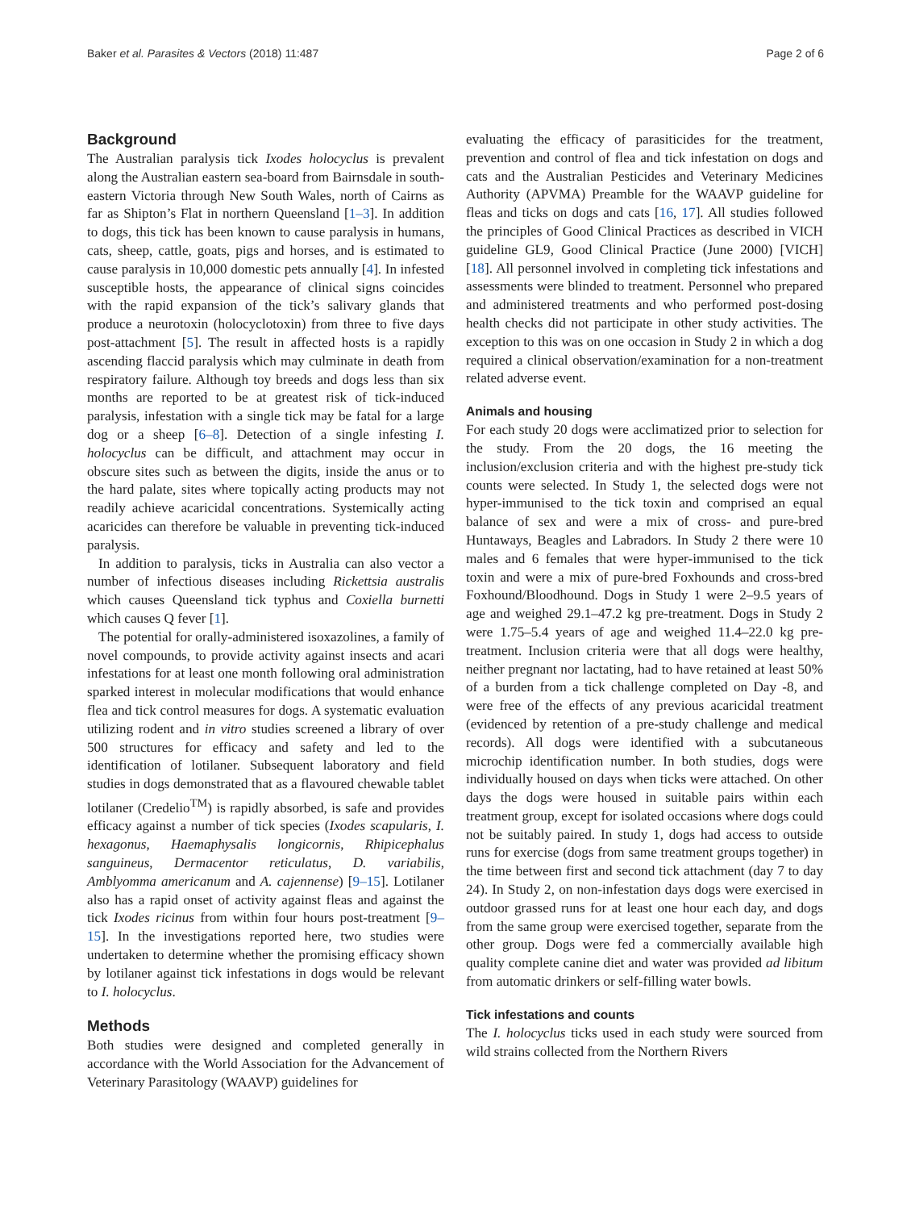Baker et al. Parasites & Vectors (2018) 11:487 Page 2 of 6
Background
The Australian paralysis tick Ixodes holocyclus is prevalent along the Australian eastern sea-board from Bairnsdale in south-eastern Victoria through New South Wales, north of Cairns as far as Shipton’s Flat in northern Queensland [1–3]. In addition to dogs, this tick has been known to cause paralysis in humans, cats, sheep, cattle, goats, pigs and horses, and is estimated to cause paralysis in 10,000 domestic pets annually [4]. In infested susceptible hosts, the appearance of clinical signs coincides with the rapid expansion of the tick’s salivary glands that produce a neurotoxin (holocyclotoxin) from three to five days post-attachment [5]. The result in affected hosts is a rapidly ascending flaccid paralysis which may culminate in death from respiratory failure. Although toy breeds and dogs less than six months are reported to be at greatest risk of tick-induced paralysis, infestation with a single tick may be fatal for a large dog or a sheep [6–8]. Detection of a single infesting I. holocyclus can be difficult, and attachment may occur in obscure sites such as between the digits, inside the anus or to the hard palate, sites where topically acting products may not readily achieve acaricidal concentrations. Systemically acting acaricides can therefore be valuable in preventing tick-induced paralysis.
In addition to paralysis, ticks in Australia can also vector a number of infectious diseases including Rickettsia australis which causes Queensland tick typhus and Coxiella burnetti which causes Q fever [1].
The potential for orally-administered isoxazolines, a family of novel compounds, to provide activity against insects and acari infestations for at least one month following oral administration sparked interest in molecular modifications that would enhance flea and tick control measures for dogs. A systematic evaluation utilizing rodent and in vitro studies screened a library of over 500 structures for efficacy and safety and led to the identification of lotilaner. Subsequent laboratory and field studies in dogs demonstrated that as a flavoured chewable tablet lotilaner (Credelio<sup>TM</sup>) is rapidly absorbed, is safe and provides efficacy against a number of tick species (Ixodes scapularis, I. hexagonus, Haemaphysalis longicornis, Rhipicephalus sanguineus, Dermacentor reticulatus, D. variabilis, Amblyomma americanum and A. cajennense) [9–15]. Lotilaner also has a rapid onset of activity against fleas and against the tick Ixodes ricinus from within four hours post-treatment [9–15]. In the investigations reported here, two studies were undertaken to determine whether the promising efficacy shown by lotilaner against tick infestations in dogs would be relevant to I. holocyclus.
Methods
Both studies were designed and completed generally in accordance with the World Association for the Advancement of Veterinary Parasitology (WAAVP) guidelines for
evaluating the efficacy of parasiticides for the treatment, prevention and control of flea and tick infestation on dogs and cats and the Australian Pesticides and Veterinary Medicines Authority (APVMA) Preamble for the WAAVP guideline for fleas and ticks on dogs and cats [16, 17]. All studies followed the principles of Good Clinical Practices as described in VICH guideline GL9, Good Clinical Practice (June 2000) [VICH] [18]. All personnel involved in completing tick infestations and assessments were blinded to treatment. Personnel who prepared and administered treatments and who performed post-dosing health checks did not participate in other study activities. The exception to this was on one occasion in Study 2 in which a dog required a clinical observation/examination for a non-treatment related adverse event.
Animals and housing
For each study 20 dogs were acclimatized prior to selection for the study. From the 20 dogs, the 16 meeting the inclusion/exclusion criteria and with the highest pre-study tick counts were selected. In Study 1, the selected dogs were not hyper-immunised to the tick toxin and comprised an equal balance of sex and were a mix of cross- and pure-bred Huntaways, Beagles and Labradors. In Study 2 there were 10 males and 6 females that were hyper-immunised to the tick toxin and were a mix of pure-bred Foxhounds and cross-bred Foxhound/Bloodhound. Dogs in Study 1 were 2–9.5 years of age and weighed 29.1–47.2 kg pre-treatment. Dogs in Study 2 were 1.75–5.4 years of age and weighed 11.4–22.0 kg pre-treatment. Inclusion criteria were that all dogs were healthy, neither pregnant nor lactating, had to have retained at least 50% of a burden from a tick challenge completed on Day -8, and were free of the effects of any previous acaricidal treatment (evidenced by retention of a pre-study challenge and medical records). All dogs were identified with a subcutaneous microchip identification number. In both studies, dogs were individually housed on days when ticks were attached. On other days the dogs were housed in suitable pairs within each treatment group, except for isolated occasions where dogs could not be suitably paired. In study 1, dogs had access to outside runs for exercise (dogs from same treatment groups together) in the time between first and second tick attachment (day 7 to day 24). In Study 2, on non-infestation days dogs were exercised in outdoor grassed runs for at least one hour each day, and dogs from the same group were exercised together, separate from the other group. Dogs were fed a commercially available high quality complete canine diet and water was provided ad libitum from automatic drinkers or self-filling water bowls.
Tick infestations and counts
The I. holocyclus ticks used in each study were sourced from wild strains collected from the Northern Rivers